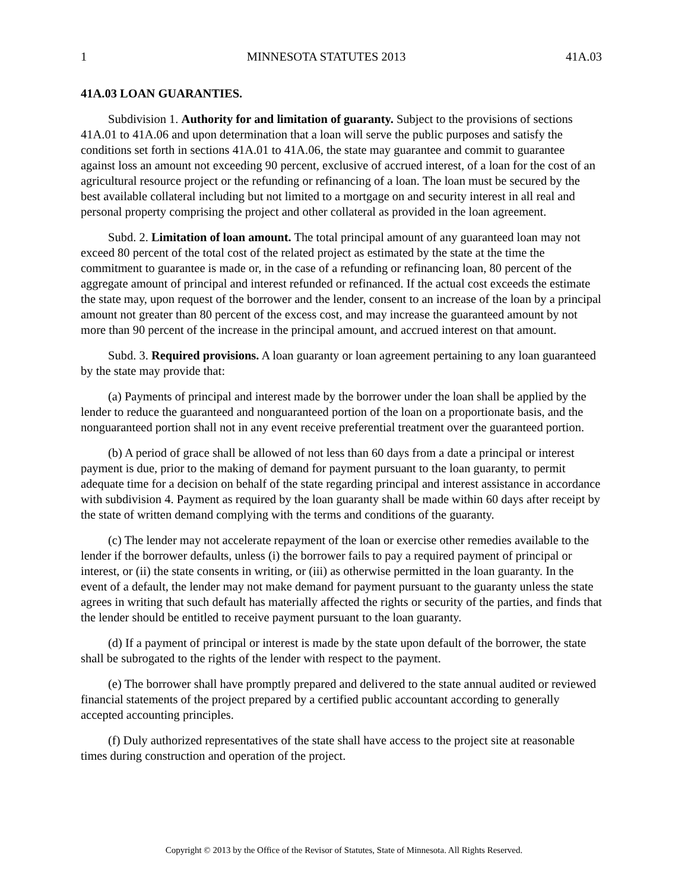1 MINNESOTA STATUTES 2013 41A.03
41A.03 LOAN GUARANTIES.
Subdivision 1. Authority for and limitation of guaranty. Subject to the provisions of sections 41A.01 to 41A.06 and upon determination that a loan will serve the public purposes and satisfy the conditions set forth in sections 41A.01 to 41A.06, the state may guarantee and commit to guarantee against loss an amount not exceeding 90 percent, exclusive of accrued interest, of a loan for the cost of an agricultural resource project or the refunding or refinancing of a loan. The loan must be secured by the best available collateral including but not limited to a mortgage on and security interest in all real and personal property comprising the project and other collateral as provided in the loan agreement.
Subd. 2. Limitation of loan amount. The total principal amount of any guaranteed loan may not exceed 80 percent of the total cost of the related project as estimated by the state at the time the commitment to guarantee is made or, in the case of a refunding or refinancing loan, 80 percent of the aggregate amount of principal and interest refunded or refinanced. If the actual cost exceeds the estimate the state may, upon request of the borrower and the lender, consent to an increase of the loan by a principal amount not greater than 80 percent of the excess cost, and may increase the guaranteed amount by not more than 90 percent of the increase in the principal amount, and accrued interest on that amount.
Subd. 3. Required provisions. A loan guaranty or loan agreement pertaining to any loan guaranteed by the state may provide that:
(a) Payments of principal and interest made by the borrower under the loan shall be applied by the lender to reduce the guaranteed and nonguaranteed portion of the loan on a proportionate basis, and the nonguaranteed portion shall not in any event receive preferential treatment over the guaranteed portion.
(b) A period of grace shall be allowed of not less than 60 days from a date a principal or interest payment is due, prior to the making of demand for payment pursuant to the loan guaranty, to permit adequate time for a decision on behalf of the state regarding principal and interest assistance in accordance with subdivision 4. Payment as required by the loan guaranty shall be made within 60 days after receipt by the state of written demand complying with the terms and conditions of the guaranty.
(c) The lender may not accelerate repayment of the loan or exercise other remedies available to the lender if the borrower defaults, unless (i) the borrower fails to pay a required payment of principal or interest, or (ii) the state consents in writing, or (iii) as otherwise permitted in the loan guaranty. In the event of a default, the lender may not make demand for payment pursuant to the guaranty unless the state agrees in writing that such default has materially affected the rights or security of the parties, and finds that the lender should be entitled to receive payment pursuant to the loan guaranty.
(d) If a payment of principal or interest is made by the state upon default of the borrower, the state shall be subrogated to the rights of the lender with respect to the payment.
(e) The borrower shall have promptly prepared and delivered to the state annual audited or reviewed financial statements of the project prepared by a certified public accountant according to generally accepted accounting principles.
(f) Duly authorized representatives of the state shall have access to the project site at reasonable times during construction and operation of the project.
Copyright © 2013 by the Office of the Revisor of Statutes, State of Minnesota. All Rights Reserved.